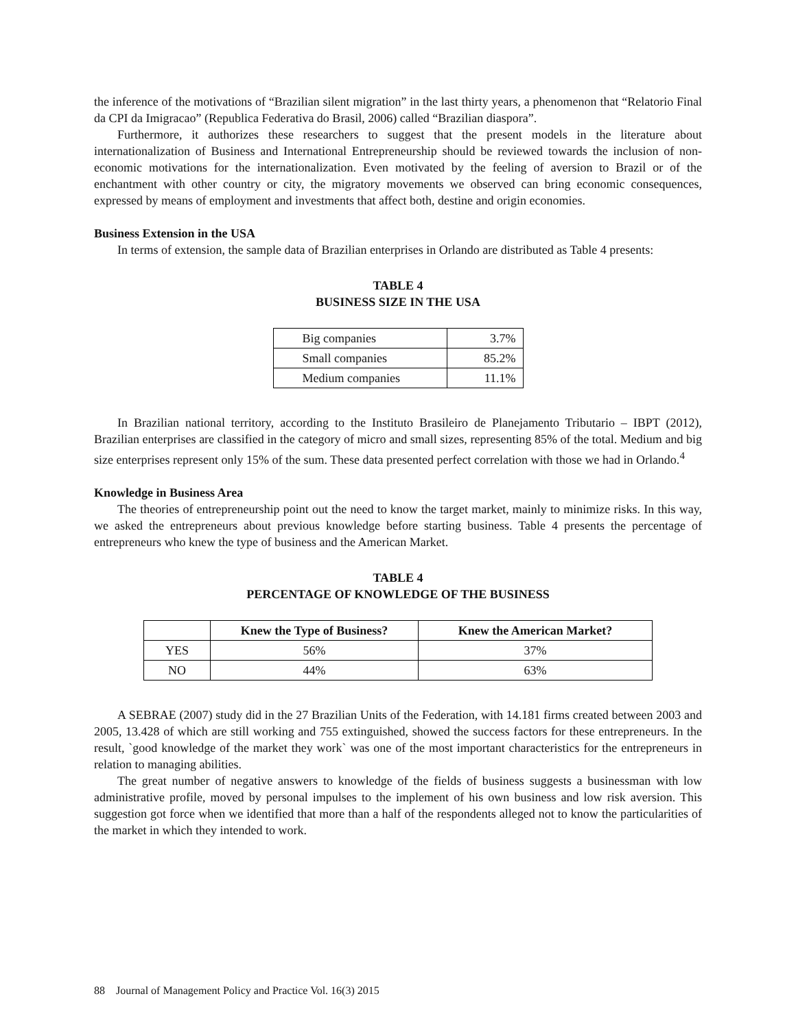the inference of the motivations of “Brazilian silent migration” in the last thirty years, a phenomenon that “Relatorio Final da CPI da Imigracao” (Republica Federativa do Brasil, 2006) called “Brazilian diaspora”.
Furthermore, it authorizes these researchers to suggest that the present models in the literature about internationalization of Business and International Entrepreneurship should be reviewed towards the inclusion of non-economic motivations for the internationalization. Even motivated by the feeling of aversion to Brazil or of the enchantment with other country or city, the migratory movements we observed can bring economic consequences, expressed by means of employment and investments that affect both, destine and origin economies.
Business Extension in the USA
In terms of extension, the sample data of Brazilian enterprises in Orlando are distributed as Table 4 presents:
TABLE 4
BUSINESS SIZE IN THE USA
| Big companies | 3.7% |
| Small companies | 85.2% |
| Medium companies | 11.1% |
In Brazilian national territory, according to the Instituto Brasileiro de Planejamento Tributario – IBPT (2012), Brazilian enterprises are classified in the category of micro and small sizes, representing 85% of the total. Medium and big size enterprises represent only 15% of the sum. These data presented perfect correlation with those we had in Orlando.<sup>4</sup>
Knowledge in Business Area
The theories of entrepreneurship point out the need to know the target market, mainly to minimize risks. In this way, we asked the entrepreneurs about previous knowledge before starting business. Table 4 presents the percentage of entrepreneurs who knew the type of business and the American Market.
TABLE 4
PERCENTAGE OF KNOWLEDGE OF THE BUSINESS
| | Knew the Type of Business? | Knew the American Market? |
| --- | --- | --- |
| YES | 56% | 37% |
| NO | 44% | 63% |
A SEBRAE (2007) study did in the 27 Brazilian Units of the Federation, with 14.181 firms created between 2003 and 2005, 13.428 of which are still working and 755 extinguished, showed the success factors for these entrepreneurs. In the result, `good knowledge of the market they work` was one of the most important characteristics for the entrepreneurs in relation to managing abilities.
The great number of negative answers to knowledge of the fields of business suggests a businessman with low administrative profile, moved by personal impulses to the implement of his own business and low risk aversion. This suggestion got force when we identified that more than a half of the respondents alleged not to know the particularities of the market in which they intended to work.
88 Journal of Management Policy and Practice Vol. 16(3) 2015